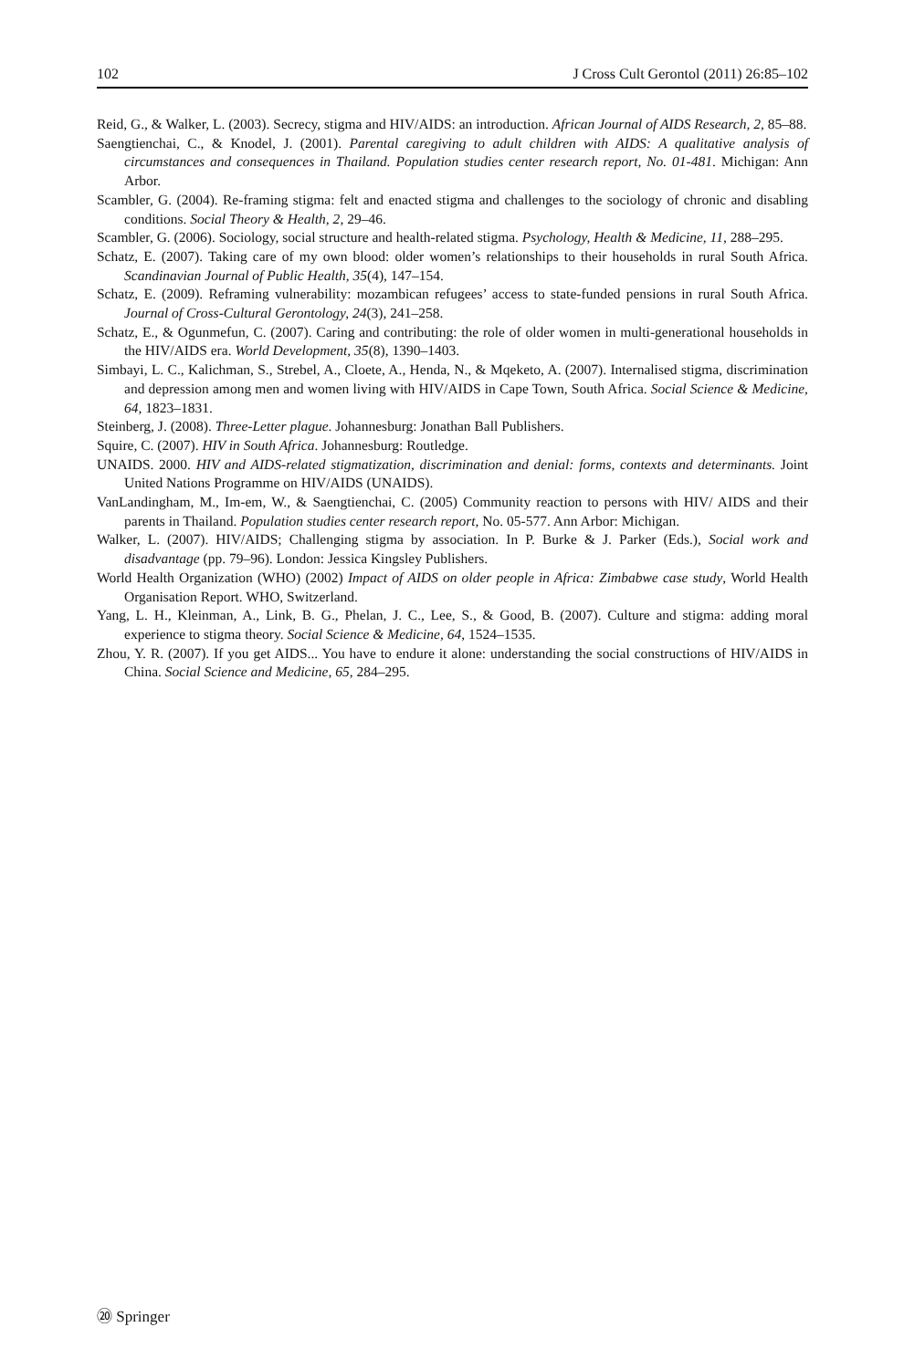102 J Cross Cult Gerontol (2011) 26:85–102
Reid, G., & Walker, L. (2003). Secrecy, stigma and HIV/AIDS: an introduction. African Journal of AIDS Research, 2, 85–88.
Saengtienchai, C., & Knodel, J. (2001). Parental caregiving to adult children with AIDS: A qualitative analysis of circumstances and consequences in Thailand. Population studies center research report, No. 01-481. Michigan: Ann Arbor.
Scambler, G. (2004). Re-framing stigma: felt and enacted stigma and challenges to the sociology of chronic and disabling conditions. Social Theory & Health, 2, 29–46.
Scambler, G. (2006). Sociology, social structure and health-related stigma. Psychology, Health & Medicine, 11, 288–295.
Schatz, E. (2007). Taking care of my own blood: older women’s relationships to their households in rural South Africa. Scandinavian Journal of Public Health, 35(4), 147–154.
Schatz, E. (2009). Reframing vulnerability: mozambican refugees’ access to state-funded pensions in rural South Africa. Journal of Cross-Cultural Gerontology, 24(3), 241–258.
Schatz, E., & Ogunmefun, C. (2007). Caring and contributing: the role of older women in multi-generational households in the HIV/AIDS era. World Development, 35(8), 1390–1403.
Simbayi, L. C., Kalichman, S., Strebel, A., Cloete, A., Henda, N., & Mqeketo, A. (2007). Internalised stigma, discrimination and depression among men and women living with HIV/AIDS in Cape Town, South Africa. Social Science & Medicine, 64, 1823–1831.
Steinberg, J. (2008). Three-Letter plague. Johannesburg: Jonathan Ball Publishers.
Squire, C. (2007). HIV in South Africa. Johannesburg: Routledge.
UNAIDS. 2000. HIV and AIDS-related stigmatization, discrimination and denial: forms, contexts and determinants. Joint United Nations Programme on HIV/AIDS (UNAIDS).
VanLandingham, M., Im-em, W., & Saengtienchai, C. (2005) Community reaction to persons with HIV/ AIDS and their parents in Thailand. Population studies center research report, No. 05-577. Ann Arbor: Michigan.
Walker, L. (2007). HIV/AIDS; Challenging stigma by association. In P. Burke & J. Parker (Eds.), Social work and disadvantage (pp. 79–96). London: Jessica Kingsley Publishers.
World Health Organization (WHO) (2002) Impact of AIDS on older people in Africa: Zimbabwe case study, World Health Organisation Report. WHO, Switzerland.
Yang, L. H., Kleinman, A., Link, B. G., Phelan, J. C., Lee, S., & Good, B. (2007). Culture and stigma: adding moral experience to stigma theory. Social Science & Medicine, 64, 1524–1535.
Zhou, Y. R. (2007). If you get AIDS... You have to endure it alone: understanding the social constructions of HIV/AIDS in China. Social Science and Medicine, 65, 284–295.
⑳ Springer